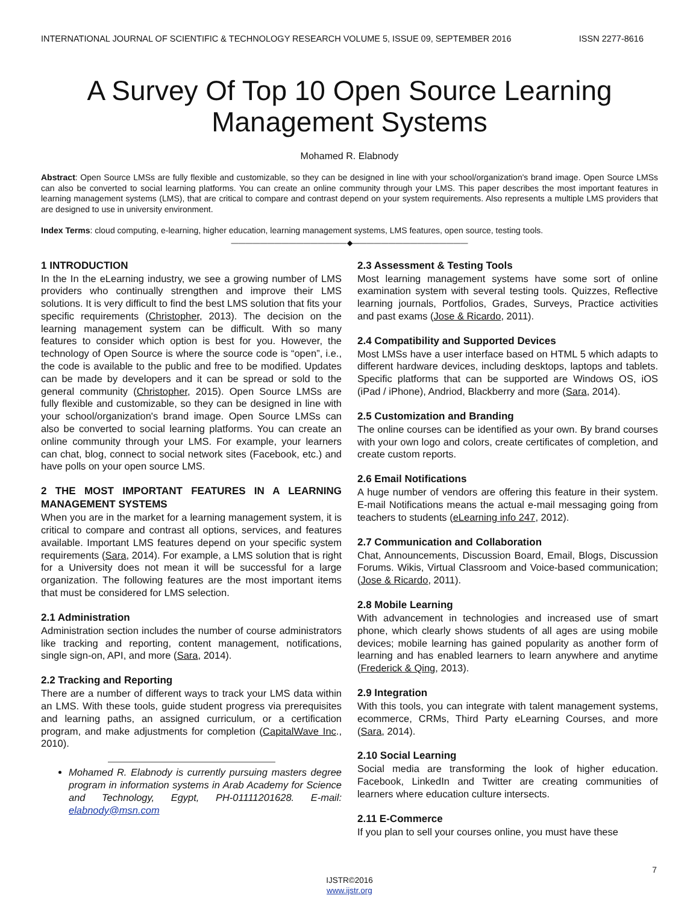INTERNATIONAL JOURNAL OF SCIENTIFIC & TECHNOLOGY RESEARCH VOLUME 5, ISSUE 09, SEPTEMBER 2016 ISSN 2277-8616
A Survey Of Top 10 Open Source Learning Management Systems
Mohamed R. Elabnody
Abstract: Open Source LMSs are fully flexible and customizable, so they can be designed in line with your school/organization's brand image. Open Source LMSs can also be converted to social learning platforms. You can create an online community through your LMS. This paper describes the most important features in learning management systems (LMS), that are critical to compare and contrast depend on your system requirements. Also represents a multiple LMS providers that are designed to use in university environment.
Index Terms: cloud computing, e-learning, higher education, learning management systems, LMS features, open source, testing tools.
————————————————◆————————————————
1 INTRODUCTION
In the In the eLearning industry, we see a growing number of LMS providers who continually strengthen and improve their LMS solutions. It is very difficult to find the best LMS solution that fits your specific requirements (Christopher, 2013). The decision on the learning management system can be difficult. With so many features to consider which option is best for you. However, the technology of Open Source is where the source code is “open”, i.e., the code is available to the public and free to be modified. Updates can be made by developers and it can be spread or sold to the general community (Christopher, 2015). Open Source LMSs are fully flexible and customizable, so they can be designed in line with your school/organization's brand image. Open Source LMSs can also be converted to social learning platforms. You can create an online community through your LMS. For example, your learners can chat, blog, connect to social network sites (Facebook, etc.) and have polls on your open source LMS.
2 THE MOST IMPORTANT FEATURES IN A LEARNING MANAGEMENT SYSTEMS
When you are in the market for a learning management system, it is critical to compare and contrast all options, services, and features available. Important LMS features depend on your specific system requirements (Sara, 2014). For example, a LMS solution that is right for a University does not mean it will be successful for a large organization. The following features are the most important items that must be considered for LMS selection.
2.1 Administration
Administration section includes the number of course administrators like tracking and reporting, content management, notifications, single sign-on, API, and more (Sara, 2014).
2.2 Tracking and Reporting
There are a number of different ways to track your LMS data within an LMS. With these tools, guide student progress via prerequisites and learning paths, an assigned curriculum, or a certification program, and make adjustments for completion (CapitalWave Inc., 2010).
Mohamed R. Elabnody is currently pursuing masters degree program in information systems in Arab Academy for Science and Technology, Egypt, PH-01111201628. E-mail: elabnody@msn.com
2.3 Assessment & Testing Tools
Most learning management systems have some sort of online examination system with several testing tools. Quizzes, Reflective learning journals, Portfolios, Grades, Surveys, Practice activities and past exams (Jose & Ricardo, 2011).
2.4 Compatibility and Supported Devices
Most LMSs have a user interface based on HTML 5 which adapts to different hardware devices, including desktops, laptops and tablets. Specific platforms that can be supported are Windows OS, iOS (iPad / iPhone), Andriod, Blackberry and more (Sara, 2014).
2.5 Customization and Branding
The online courses can be identified as your own. By brand courses with your own logo and colors, create certificates of completion, and create custom reports.
2.6 Email Notifications
A huge number of vendors are offering this feature in their system. E-mail Notifications means the actual e-mail messaging going from teachers to students (eLearning info 247, 2012).
2.7 Communication and Collaboration
Chat, Announcements, Discussion Board, Email, Blogs, Discussion Forums. Wikis, Virtual Classroom and Voice-based communication; (Jose & Ricardo, 2011).
2.8 Mobile Learning
With advancement in technologies and increased use of smart phone, which clearly shows students of all ages are using mobile devices; mobile learning has gained popularity as another form of learning and has enabled learners to learn anywhere and anytime (Frederick & Qing, 2013).
2.9 Integration
With this tools, you can integrate with talent management systems, ecommerce, CRMs, Third Party eLearning Courses, and more (Sara, 2014).
2.10 Social Learning
Social media are transforming the look of higher education. Facebook, LinkedIn and Twitter are creating communities of learners where education culture intersects.
2.11 E-Commerce
If you plan to sell your courses online, you must have these
7
IJSTR©2016
www.ijstr.org